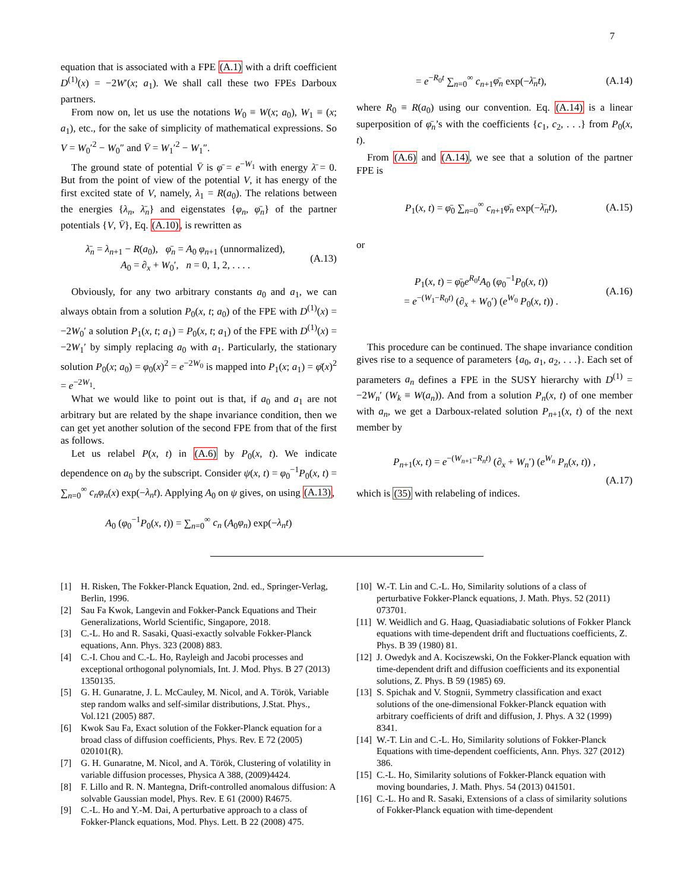7
equation that is associated with a FPE (A.1) with a drift coefficient D<sup>(1)</sup>(x) = −2W′(x; a<sub>1</sub>). We shall call these two FPEs Darboux partners.
From now on, let us use the notations W<sub>0</sub> ≡ W(x; a<sub>0</sub>), W<sub>1</sub> ≡ (x; a<sub>1</sub>), etc., for the sake of simplicity of mathematical expressions. So V = W<sub>0</sub>′<sup>2</sup> − W<sub>0</sub>″ and V̄ = W<sub>1</sub>′<sup>2</sup> − W<sub>1</sub>″.
The ground state of potential V̄ is φ̄ = e<sup>−W<sub>1</sub></sup> with energy λ̄ = 0. But from the point of view of the potential V, it has energy of the first excited state of V, namely, λ<sub>1</sub> = R(a<sub>0</sub>). The relations between the energies {λ<sub>n</sub>, λ̄<sub>n</sub>} and eigenstates {φ<sub>n</sub>, φ̄<sub>n</sub>} of the partner potentials {V, V̄}, Eq. (A.10), is rewritten as
λ̄<sub>n</sub> = λ<sub>n+1</sub> − R(a<sub>0</sub>), φ̄<sub>n</sub> = A<sub>0</sub> φ<sub>n+1</sub> (unnormalized),
A<sub>0</sub> = ∂<sub>x</sub> + W<sub>0</sub>′, n = 0, 1, 2, . . . . (A.13)
Obviously, for any two arbitrary constants a<sub>0</sub> and a<sub>1</sub>, we can always obtain from a solution P<sub>0</sub>(x, t; a<sub>0</sub>) of the FPE with D<sup>(1)</sup>(x) = −2W<sub>0</sub>′ a solution P<sub>1</sub>(x, t; a<sub>1</sub>) = P<sub>0</sub>(x, t; a<sub>1</sub>) of the FPE with D<sup>(1)</sup>(x) = −2W<sub>1</sub>′ by simply replacing a<sub>0</sub> with a<sub>1</sub>. Particularly, the stationary solution P<sub>0</sub>(x; a<sub>0</sub>) = φ<sub>0</sub>(x)<sup>2</sup> = e<sup>−2W<sub>0</sub></sup> is mapped into P<sub>1</sub>(x; a<sub>1</sub>) = φ̄(x)<sup>2</sup> = e<sup>−2W<sub>1</sub></sup>.
What we would like to point out is that, if a<sub>0</sub> and a<sub>1</sub> are not arbitrary but are related by the shape invariance condition, then we can get yet another solution of the second FPE from that of the first as follows.
Let us relabel P(x, t) in (A.6) by P<sub>0</sub>(x, t). We indicate dependence on a<sub>0</sub> by the subscript. Consider ψ(x, t) = φ<sub>0</sub><sup>−1</sup>P<sub>0</sub>(x, t) = ∑<sub>n=0</sub><sup>∞</sup> c<sub>n</sub>φ<sub>n</sub>(x) exp(−λ<sub>n</sub>t). Applying A<sub>0</sub> on ψ gives, on using (A.13),
A<sub>0</sub> (φ<sub>0</sub><sup>−1</sup>P<sub>0</sub>(x, t)) = ∑<sub>n=0</sub><sup>∞</sup> c<sub>n</sub> (A<sub>0</sub>φ<sub>n</sub>) exp(−λ<sub>n</sub>t)
= e<sup>−R<sub>0</sub>t</sup> ∑<sub>n=0</sub><sup>∞</sup> c<sub>n+1</sub>φ̄<sub>n</sub> exp(−λ̄<sub>n</sub>t), (A.14)
where R<sub>0</sub> ≡ R(a<sub>0</sub>) using our convention. Eq. (A.14) is a linear superposition of φ̄<sub>n</sub>’s with the coefficients {c<sub>1</sub>, c<sub>2</sub>, . . .} from P<sub>0</sub>(x, t).
From (A.6) and (A.14), we see that a solution of the partner FPE is
P<sub>1</sub>(x, t) = φ̄<sub>0</sub> ∑<sub>n=0</sub><sup>∞</sup> c<sub>n+1</sub>φ̄<sub>n</sub> exp(−λ̄<sub>n</sub>t), (A.15)
or
P<sub>1</sub>(x, t) = φ̄<sub>0</sub>e<sup>R<sub>0</sub>t</sup>A<sub>0</sub> (φ<sub>0</sub><sup>−1</sup>P<sub>0</sub>(x, t))
= e<sup>−(W<sub>1</sub>−R<sub>0</sub>t)</sup> (∂<sub>x</sub> + W<sub>0</sub>′) (e<sup>W<sub>0</sub></sup> P<sub>0</sub>(x, t)) . (A.16)
This procedure can be continued. The shape invariance condition gives rise to a sequence of parameters {a<sub>0</sub>, a<sub>1</sub>, a<sub>2</sub>, . . .}. Each set of parameters a<sub>n</sub> defines a FPE in the SUSY hierarchy with D<sup>(1)</sup> = −2W<sub>n</sub>′ (W<sub>k</sub> ≡ W(a<sub>n</sub>)). And from a solution P<sub>n</sub>(x, t) of one member with a<sub>n</sub>, we get a Darboux-related solution P<sub>n+1</sub>(x, t) of the next member by
P<sub>n+1</sub>(x, t) = e<sup>−(W<sub>n+1</sub>−R<sub>n</sub>t)</sup> (∂<sub>x</sub> + W<sub>n</sub>′) (e<sup>W<sub>n</sub></sup> P<sub>n</sub>(x, t)) ,
(A.17)
which is (35) with relabeling of indices.
[1] H. Risken, The Fokker-Planck Equation, 2nd. ed., Springer-Verlag, Berlin, 1996.
[2] Sau Fa Kwok, Langevin and Fokker-Panck Equations and Their Generalizations, World Scientific, Singapore, 2018.
[3] C.-L. Ho and R. Sasaki, Quasi-exactly solvable Fokker-Planck equations, Ann. Phys. 323 (2008) 883.
[4] C.-I. Chou and C.-L. Ho, Rayleigh and Jacobi processes and exceptional orthogonal polynomials, Int. J. Mod. Phys. B 27 (2013) 1350135.
[5] G. H. Gunaratne, J. L. McCauley, M. Nicol, and A. Török, Variable step random walks and self-similar distributions, J.Stat. Phys., Vol.121 (2005) 887.
[6] Kwok Sau Fa, Exact solution of the Fokker-Planck equation for a broad class of diffusion coefficients, Phys. Rev. E 72 (2005) 020101(R).
[7] G. H. Gunaratne, M. Nicol, and A. Török, Clustering of volatility in variable diffusion processes, Physica A 388, (2009)4424.
[8] F. Lillo and R. N. Mantegna, Drift-controlled anomalous diffusion: A solvable Gaussian model, Phys. Rev. E 61 (2000) R4675.
[9] C.-L. Ho and Y.-M. Dai, A perturbative approach to a class of Fokker-Planck equations, Mod. Phys. Lett. B 22 (2008) 475.
[10] W.-T. Lin and C.-L. Ho, Similarity solutions of a class of perturbative Fokker-Planck equations, J. Math. Phys. 52 (2011) 073701.
[11] W. Weidlich and G. Haag, Quasiadiabatic solutions of Fokker Planck equations with time-dependent drift and fluctuations coefficients, Z. Phys. B 39 (1980) 81.
[12] J. Owedyk and A. Kociszewski, On the Fokker-Planck equation with time-dependent drift and diffusion coefficients and its exponential solutions, Z. Phys. B 59 (1985) 69.
[13] S. Spichak and V. Stognii, Symmetry classification and exact solutions of the one-dimensional Fokker-Planck equation with arbitrary coefficients of drift and diffusion, J. Phys. A 32 (1999) 8341.
[14] W.-T. Lin and C.-L. Ho, Similarity solutions of Fokker-Planck Equations with time-dependent coefficients, Ann. Phys. 327 (2012) 386.
[15] C.-L. Ho, Similarity solutions of Fokker-Planck equation with moving boundaries, J. Math. Phys. 54 (2013) 041501.
[16] C.-L. Ho and R. Sasaki, Extensions of a class of similarity solutions of Fokker-Planck equation with time-dependent